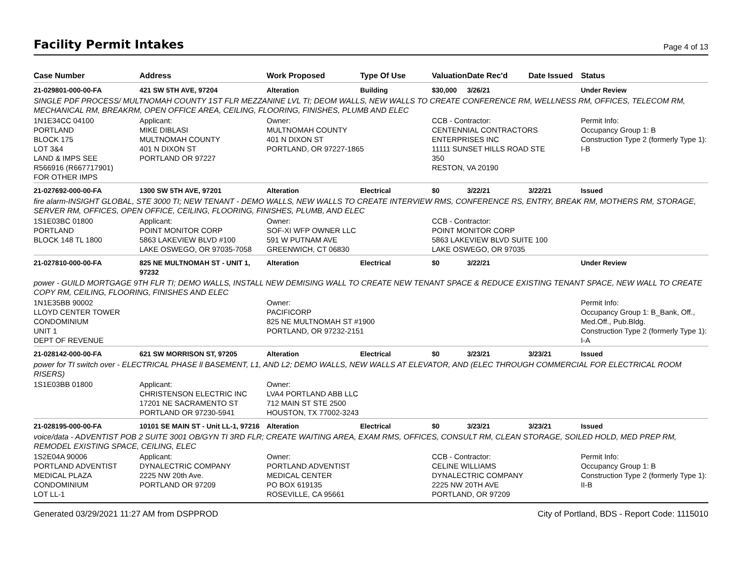Facility Permit Intakes
Page 4 of 13
| Case Number | Address | Work Proposed | Type Of Use | Valuation | Date Rec'd | Date Issued | Status |
| --- | --- | --- | --- | --- | --- | --- | --- |
| 21-029801-000-00-FA | 421 SW 5TH AVE, 97204 | Alteration | Building | $30,000 | 3/26/21 | | Under Review |
| SINGLE PDF PROCESS/ MULTNOMAH COUNTY 1ST FLR MEZZANINE LVL TI; DEOM WALLS, NEW WALLS TO CREATE CONFERENCE RM, WELLNESS RM, OFFICES, TELECOM RM, MECHANICAL RM, BREAKRM, OPEN OFFICE AREA, CEILING, FLOORING, FINISHES, PLUMB AND ELEC | | | | | | | |
| 1N1E34CC 04100 PORTLAND BLOCK 175 LOT 3&4 LAND & IMPS SEE R566916 (R667717901) FOR OTHER IMPS | Applicant: MIKE DIBLASI MULTNOMAH COUNTY 401 N DIXON ST PORTLAND OR 97227 | Owner: MULTNOMAH COUNTY 401 N DIXON ST PORTLAND, OR 97227-1865 | | CCB - Contractor: CENTENNIAL CONTRACTORS ENTERPRISES INC 11111 SUNSET HILLS ROAD STE 350 RESTON, VA 20190 | | | Permit Info: Occupancy Group 1: B Construction Type 2 (formerly Type 1): I-B |
| 21-027692-000-00-FA | 1300 SW 5TH AVE, 97201 | Alteration | Electrical | $0 | 3/22/21 | 3/22/21 | Issued |
| fire alarm-INSIGHT GLOBAL, STE 3000 TI; NEW TENANT - DEMO WALLS, NEW WALLS TO CREATE INTERVIEW RMS, CONFERENCE RS, ENTRY, BREAK RM, MOTHERS RM, STORAGE, SERVER RM, OFFICES, OPEN OFFICE, CEILING, FLOORING, FINISHES, PLUMB, AND ELEC | | | | | | | |
| 1S1E03BC 01800 PORTLAND BLOCK 148 TL 1800 | Applicant: POINT MONITOR CORP 5863 LAKEVIEW BLVD #100 LAKE OSWEGO, OR 97035-7058 | Owner: SOF-XI WFP OWNER LLC 591 W PUTNAM AVE GREENWICH, CT 06830 | | CCB - Contractor: POINT MONITOR CORP 5863 LAKEVIEW BLVD SUITE 100 LAKE OSWEGO, OR 97035 | | | |
| 21-027810-000-00-FA | 825 NE MULTNOMAH ST - UNIT 1, 97232 | Alteration | Electrical | $0 | 3/22/21 | | Under Review |
| power - GUILD MORTGAGE 9TH FLR TI; DEMO WALLS, INSTALL NEW DEMISING WALL TO CREATE NEW TENANT SPACE & REDUCE EXISTING TENANT SPACE, NEW WALL TO CREATE COPY RM, CEILING, FLOORING, FINISHES AND ELEC | | | | | | | |
| 1N1E35BB 90002 LLOYD CENTER TOWER CONDOMINIUM UNIT 1 DEPT OF REVENUE | | Owner: PACIFICORP 825 NE MULTNOMAH ST #1900 PORTLAND, OR 97232-2151 | | | | | Permit Info: Occupancy Group 1: B_Bank, Off., Med.Off., Pub.Bldg. Construction Type 2 (formerly Type 1): I-A |
| 21-028142-000-00-FA | 621 SW MORRISON ST, 97205 | Alteration | Electrical | $0 | 3/23/21 | 3/23/21 | Issued |
| power for TI switch over - ELECTRICAL PHASE ll BASEMENT, L1, AND L2; DEMO WALLS, NEW WALLS AT ELEVATOR, AND (ELEC THROUGH COMMERCIAL FOR ELECTRICAL ROOM RISERS) | | | | | | | |
| 1S1E03BB 01800 | Applicant: CHRISTENSON ELECTRIC INC 17201 NE SACRAMENTO ST PORTLAND OR 97230-5941 | Owner: LVA4 PORTLAND ABB LLC 712 MAIN ST STE 2500 HOUSTON, TX 77002-3243 | | | | | |
| 21-028195-000-00-FA | 10101 SE MAIN ST - Unit LL-1, 97216 | Alteration | Electrical | $0 | 3/23/21 | 3/23/21 | Issued |
| voice/data - ADVENTIST POB 2 SUITE 3001 OB/GYN TI 3RD FLR; CREATE WAITING AREA, EXAM RMS, OFFICES, CONSULT RM, CLEAN STORAGE, SOILED HOLD, MED PREP RM, REMODEL EXISTING SPACE, CEILING, ELEC | | | | | | | |
| 1S2E04A 90006 PORTLAND ADVENTIST MEDICAL PLAZA CONDOMINIUM LOT LL-1 | Applicant: DYNALECTRIC COMPANY 2225 NW 20th Ave. PORTLAND OR 97209 | Owner: PORTLAND ADVENTIST MEDICAL CENTER PO BOX 619135 ROSEVILLE, CA 95661 | | CCB - Contractor: CELINE WILLIAMS DYNALECTRIC COMPANY 2225 NW 20TH AVE PORTLAND, OR 97209 | | | Permit Info: Occupancy Group 1: B Construction Type 2 (formerly Type 1): II-B |
Generated 03/29/2021 11:27 AM from DSPPROD City of Portland, BDS - Report Code: 1115010